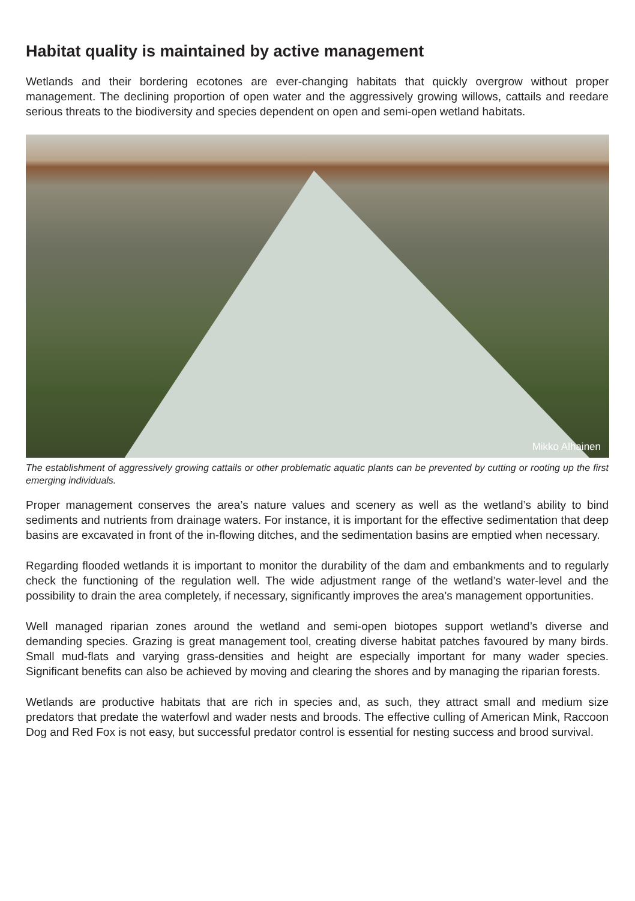Habitat quality is maintained by active management
Wetlands and their bordering ecotones are ever-changing habitats that quickly overgrow without proper management. The declining proportion of open water and the aggressively growing willows, cattails and reedare serious threats to the biodiversity and species dependent on open and semi-open wetland habitats.
Mikko Alhainen
The establishment of aggressively growing cattails or other problematic aquatic plants can be prevented by cutting or rooting up the first emerging individuals.
Proper management conserves the area’s nature values and scenery as well as the wetland’s ability to bind sediments and nutrients from drainage waters. For instance, it is important for the effective sedimentation that deep basins are excavated in front of the in-flowing ditches, and the sedimentation basins are emptied when necessary.
Regarding flooded wetlands it is important to monitor the durability of the dam and embankments and to regularly check the functioning of the regulation well. The wide adjustment range of the wetland’s water-level and the possibility to drain the area completely, if necessary, significantly improves the area’s management opportunities.
Well managed riparian zones around the wetland and semi-open biotopes support wetland’s diverse and demanding species. Grazing is great management tool, creating diverse habitat patches favoured by many birds. Small mud-flats and varying grass-densities and height are especially important for many wader species. Significant benefits can also be achieved by moving and clearing the shores and by managing the riparian forests.
Wetlands are productive habitats that are rich in species and, as such, they attract small and medium size predators that predate the waterfowl and wader nests and broods. The effective culling of American Mink, Raccoon Dog and Red Fox is not easy, but successful predator control is essential for nesting success and brood survival.